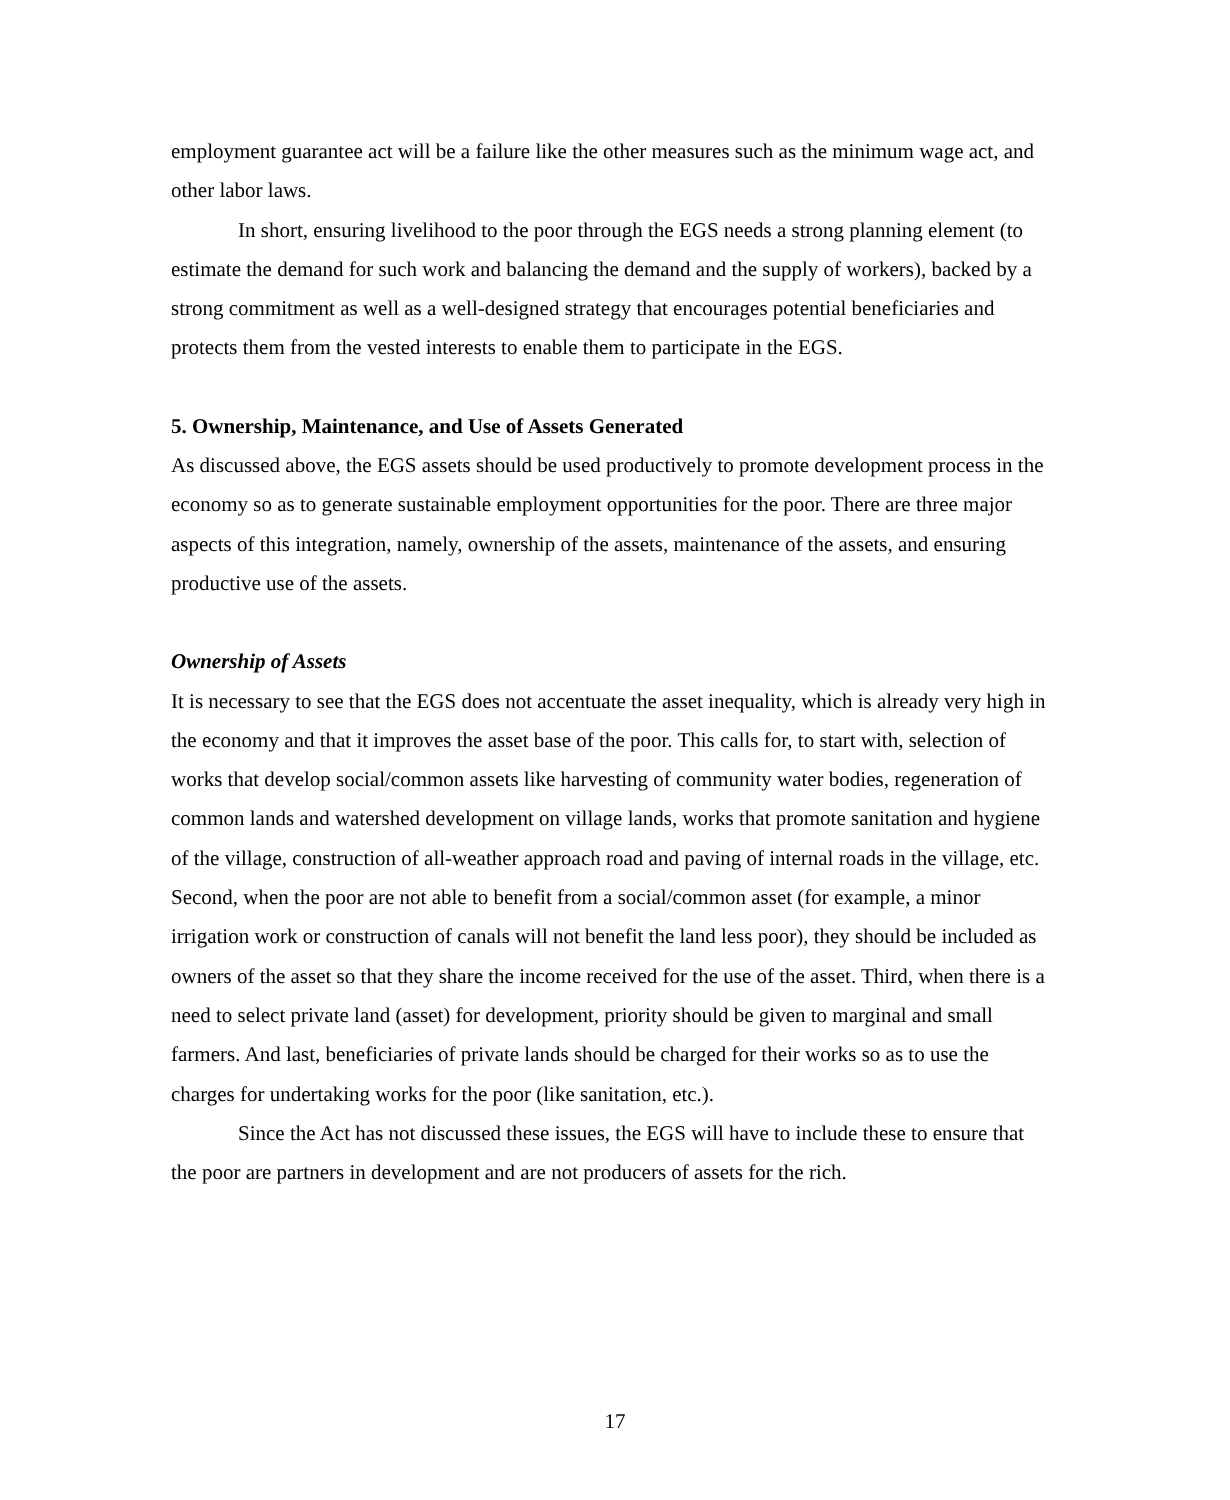employment guarantee act will be a failure like the other measures such as the minimum wage act, and other labor laws.
In short, ensuring livelihood to the poor through the EGS needs a strong planning element (to estimate the demand for such work and balancing the demand and the supply of workers), backed by a strong commitment as well as a well-designed strategy that encourages potential beneficiaries and protects them from the vested interests to enable them to participate in the EGS.
5. Ownership, Maintenance, and Use of Assets Generated
As discussed above, the EGS assets should be used productively to promote development process in the economy so as to generate sustainable employment opportunities for the poor. There are three major aspects of this integration, namely, ownership of the assets, maintenance of the assets, and ensuring productive use of the assets.
Ownership of Assets
It is necessary to see that the EGS does not accentuate the asset inequality, which is already very high in the economy and that it improves the asset base of the poor. This calls for, to start with, selection of works that develop social/common assets like harvesting of community water bodies, regeneration of common lands and watershed development on village lands, works that promote sanitation and hygiene of the village, construction of all-weather approach road and paving of internal roads in the village, etc. Second, when the poor are not able to benefit from a social/common asset (for example, a minor irrigation work or construction of canals will not benefit the land less poor), they should be included as owners of the asset so that they share the income received for the use of the asset. Third, when there is a need to select private land (asset) for development, priority should be given to marginal and small farmers. And last, beneficiaries of private lands should be charged for their works so as to use the charges for undertaking works for the poor (like sanitation, etc.).
Since the Act has not discussed these issues, the EGS will have to include these to ensure that the poor are partners in development and are not producers of assets for the rich.
17